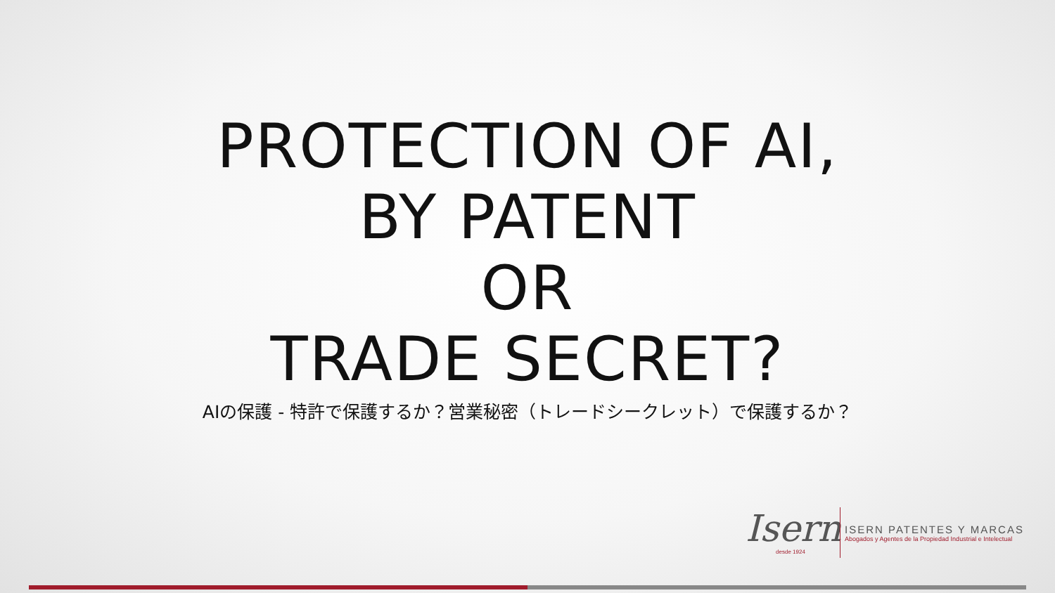PROTECTION OF AI,
BY PATENT
OR
TRADE SECRET?
AIの保護 - 特許で保護するか？営業秘密（トレードシークレット）で保護するか？
Isern
desde 1924
ISERN PATENTES Y MARCAS
Abogados y Agentes de la Propiedad Industrial e Intelectual